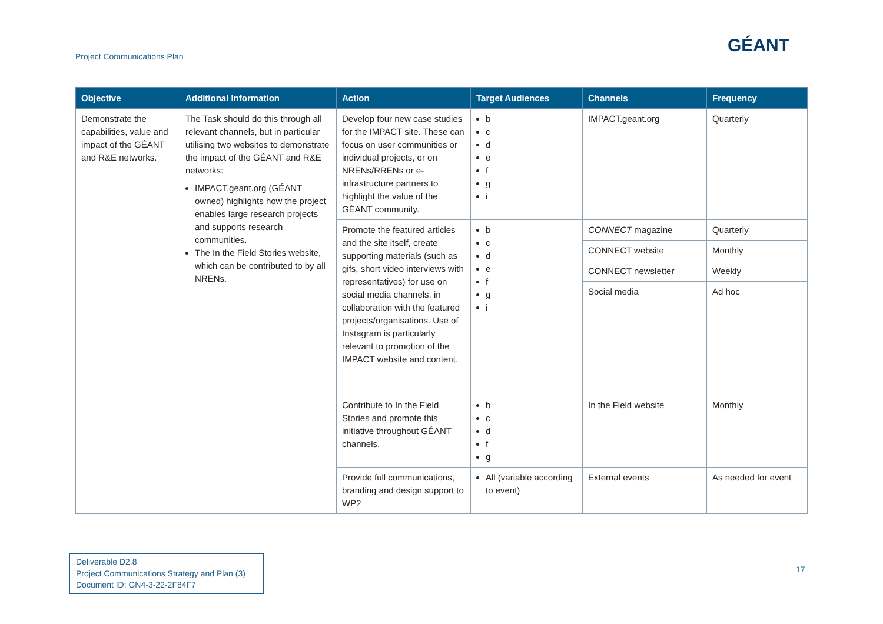Project Communications Plan
GÉANT
| Objective | Additional Information | Action | Target Audiences | Channels | Frequency |
| --- | --- | --- | --- | --- | --- |
| Demonstrate the capabilities, value and impact of the GÉANT and R&E networks. | The Task should do this through all relevant channels, but in particular utilising two websites to demonstrate the impact of the GÉANT and R&E networks: IMPACT.geant.org (GÉANT owned) highlights how the project enables large research projects and supports research communities. The In the Field Stories website, which can be contributed to by all NRENs. | Develop four new case studies for the IMPACT site. These can focus on user communities or individual projects, or on NRENs/RRENs or e-infrastructure partners to highlight the value of the GÉANT community. | b c d e f g i | IMPACT.geant.org | Quarterly |
| | | Promote the featured articles and the site itself, create supporting materials (such as gifs, short video interviews with representatives) for use on social media channels, in collaboration with the featured projects/organisations. Use of Instagram is particularly relevant to promotion of the IMPACT website and content. | b c d e f g i | CONNECT magazine | Quarterly |
| | | | | CONNECT website | Monthly |
| | | | | CONNECT newsletter | Weekly |
| | | | | Social media | Ad hoc |
| | | Contribute to In the Field Stories and promote this initiative throughout GÉANT channels. | b c d f g | In the Field website | Monthly |
| | | Provide full communications, branding and design support to WP2 | All (variable according to event) | External events | As needed for event |
Deliverable D2.8
Project Communications Strategy and Plan (3)
Document ID: GN4-3-22-2F84F7
17